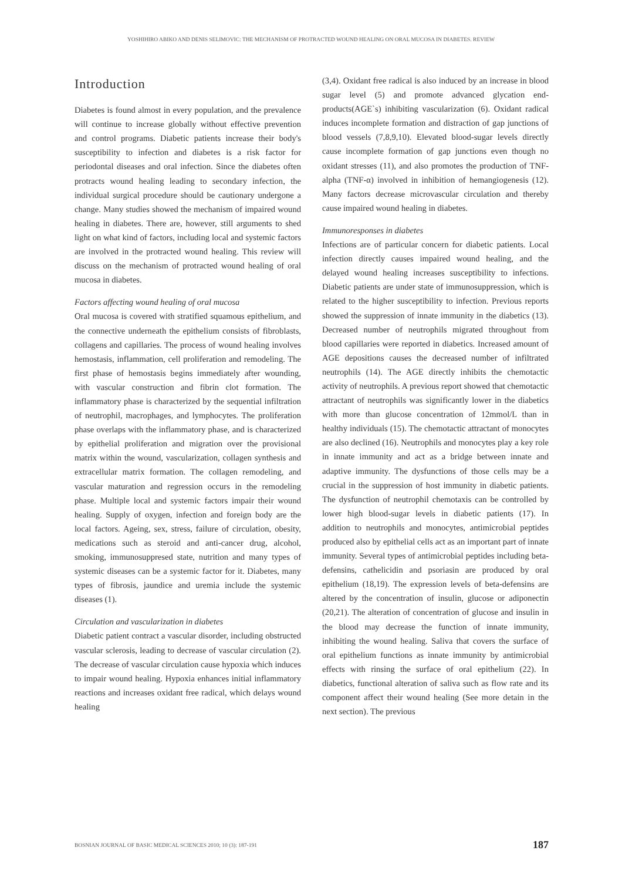YOSHIHIRO ABIKO AND DENIS SELIMOVIC: THE MECHANISM OF PROTRACTED WOUND HEALING ON ORAL MUCOSA IN DIABETES. REVIEW
Introduction
Diabetes is found almost in every population, and the prevalence will continue to increase globally without effective prevention and control programs. Diabetic patients increase their body's susceptibility to infection and diabetes is a risk factor for periodontal diseases and oral infection. Since the diabetes often protracts wound healing leading to secondary infection, the individual surgical procedure should be cautionary undergone a change. Many studies showed the mechanism of impaired wound healing in diabetes. There are, however, still arguments to shed light on what kind of factors, including local and systemic factors are involved in the protracted wound healing. This review will discuss on the mechanism of protracted wound healing of oral mucosa in diabetes.
Factors affecting wound healing of oral mucosa
Oral mucosa is covered with stratified squamous epithelium, and the connective underneath the epithelium consists of fibroblasts, collagens and capillaries. The process of wound healing involves hemostasis, inflammation, cell proliferation and remodeling. The first phase of hemostasis begins immediately after wounding, with vascular construction and fibrin clot formation. The inflammatory phase is characterized by the sequential infiltration of neutrophil, macrophages, and lymphocytes. The proliferation phase overlaps with the inflammatory phase, and is characterized by epithelial proliferation and migration over the provisional matrix within the wound, vascularization, collagen synthesis and extracellular matrix formation. The collagen remodeling, and vascular maturation and regression occurs in the remodeling phase. Multiple local and systemic factors impair their wound healing. Supply of oxygen, infection and foreign body are the local factors. Ageing, sex, stress, failure of circulation, obesity, medications such as steroid and anti-cancer drug, alcohol, smoking, immunosuppresed state, nutrition and many types of systemic diseases can be a systemic factor for it. Diabetes, many types of fibrosis, jaundice and uremia include the systemic diseases (1).
Circulation and vascularization in diabetes
Diabetic patient contract a vascular disorder, including obstructed vascular sclerosis, leading to decrease of vascular circulation (2). The decrease of vascular circulation cause hypoxia which induces to impair wound healing. Hypoxia enhances initial inflammatory reactions and increases oxidant free radical, which delays wound healing
(3,4). Oxidant free radical is also induced by an increase in blood sugar level (5) and promote advanced glycation end-products(AGE`s) inhibiting vascularization (6). Oxidant radical induces incomplete formation and distraction of gap junctions of blood vessels (7,8,9,10). Elevated blood-sugar levels directly cause incomplete formation of gap junctions even though no oxidant stresses (11), and also promotes the production of TNF-alpha (TNF-α) involved in inhibition of hemangiogenesis (12). Many factors decrease microvascular circulation and thereby cause impaired wound healing in diabetes.
Immunoresponses in diabetes
Infections are of particular concern for diabetic patients. Local infection directly causes impaired wound healing, and the delayed wound healing increases susceptibility to infections. Diabetic patients are under state of immunosuppression, which is related to the higher susceptibility to infection. Previous reports showed the suppression of innate immunity in the diabetics (13). Decreased number of neutrophils migrated throughout from blood capillaries were reported in diabetics. Increased amount of AGE depositions causes the decreased number of infiltrated neutrophils (14). The AGE directly inhibits the chemotactic activity of neutrophils. A previous report showed that chemotactic attractant of neutrophils was significantly lower in the diabetics with more than glucose concentration of 12mmol/L than in healthy individuals (15). The chemotactic attractant of monocytes are also declined (16). Neutrophils and monocytes play a key role in innate immunity and act as a bridge between innate and adaptive immunity. The dysfunctions of those cells may be a crucial in the suppression of host immunity in diabetic patients. The dysfunction of neutrophil chemotaxis can be controlled by lower high blood-sugar levels in diabetic patients (17). In addition to neutrophils and monocytes, antimicrobial peptides produced also by epithelial cells act as an important part of innate immunity. Several types of antimicrobial peptides including beta-defensins, cathelicidin and psoriasin are produced by oral epithelium (18,19). The expression levels of beta-defensins are altered by the concentration of insulin, glucose or adiponectin (20,21). The alteration of concentration of glucose and insulin in the blood may decrease the function of innate immunity, inhibiting the wound healing. Saliva that covers the surface of oral epithelium functions as innate immunity by antimicrobial effects with rinsing the surface of oral epithelium (22). In diabetics, functional alteration of saliva such as flow rate and its component affect their wound healing (See more detain in the next section). The previous
BOSNIAN JOURNAL OF BASIC MEDICAL SCIENCES 2010; 10 (3): 187-191 187